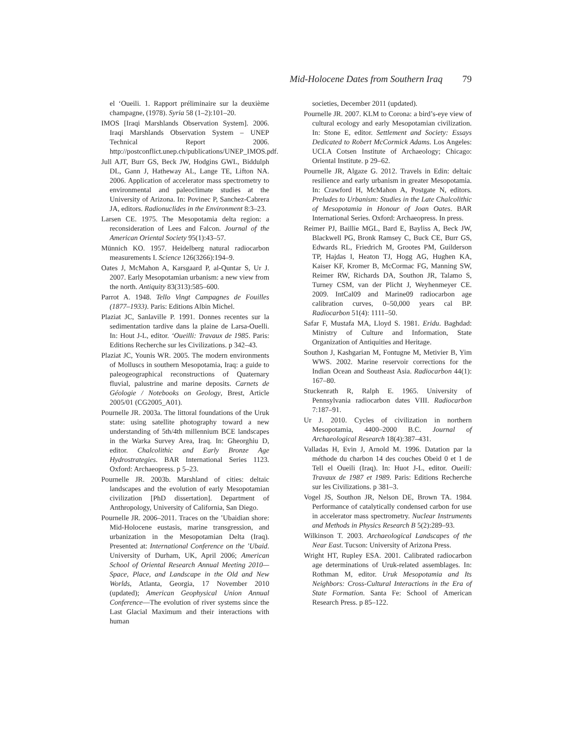Mid-Holocene Dates from Southern Iraq 79
el ‘Oueili. 1. Rapport préliminaire sur la deuxième champagne, (1978). Syria 58 (1–2):101–20.
IMOS [Iraqi Marshlands Observation System]. 2006. Iraqi Marshlands Observation System – UNEP Technical Report 2006. http://postconflict.unep.ch/publications/UNEP_IMOS.pdf.
Jull AJT, Burr GS, Beck JW, Hodgins GWL, Biddulph DL, Gann J, Hatheway AL, Lange TE, Lifton NA. 2006. Application of accelerator mass spectrometry to environmental and paleoclimate studies at the University of Arizona. In: Povinec P, Sanchez-Cabrera JA, editors. Radionuclides in the Environment 8:3–23.
Larsen CE. 1975. The Mesopotamia delta region: a reconsideration of Lees and Falcon. Journal of the American Oriental Society 95(1):43–57.
Münnich KO. 1957. Heidelberg natural radiocarbon measurements I. Science 126(3266):194–9.
Oates J, McMahon A, Karsgaard P, al-Quntar S, Ur J. 2007. Early Mesopotamian urbanism: a new view from the north. Antiquity 83(313):585–600.
Parrot A. 1948. Tello Vingt Campagnes de Fouilles (1877–1933). Paris: Editions Albin Michel.
Plaziat JC, Sanlaville P. 1991. Donnes recentes sur la sedimentation tardive dans la plaine de Larsa-Ouelli. In: Hout J-L, editor. ‘Oueilli: Travaux de 1985. Paris: Editions Recherche sur les Civilizations. p 342–43.
Plaziat JC, Younis WR. 2005. The modern environments of Molluscs in southern Mesopotamia, Iraq: a guide to paleogeographical reconstructions of Quaternary fluvial, palustrine and marine deposits. Carnets de Géologie / Notebooks on Geology, Brest, Article 2005/01 (CG2005_A01).
Pournelle JR. 2003a. The littoral foundations of the Uruk state: using satellite photography toward a new understanding of 5th/4th millennium BCE landscapes in the Warka Survey Area, Iraq. In: Gheorghiu D, editor. Chalcolithic and Early Bronze Age Hydrostrategies. BAR International Series 1123. Oxford: Archaeopress. p 5–23.
Pournelle JR. 2003b. Marshland of cities: deltaic landscapes and the evolution of early Mesopotamian civilization [PhD dissertation]. Department of Anthropology, University of California, San Diego.
Pournelle JR. 2006–2011. Traces on the ’Ubaidian shore: Mid-Holocene eustasis, marine transgression, and urbanization in the Mesopotamian Delta (Iraq). Presented at: International Conference on the ’Ubaid. University of Durham, UK, April 2006; American School of Oriental Research Annual Meeting 2010—Space, Place, and Landscape in the Old and New Worlds, Atlanta, Georgia, 17 November 2010 (updated); American Geophysical Union Annual Conference—The evolution of river systems since the Last Glacial Maximum and their interactions with human
societies, December 2011 (updated).
Pournelle JR. 2007. KLM to Corona: a bird’s-eye view of cultural ecology and early Mesopotamian civilization. In: Stone E, editor. Settlement and Society: Essays Dedicated to Robert McCormick Adams. Los Angeles: UCLA Cotsen Institute of Archaeology; Chicago: Oriental Institute. p 29–62.
Pournelle JR, Algaze G. 2012. Travels in Edin: deltaic resilience and early urbanism in greater Mesopotamia. In: Crawford H, McMahon A, Postgate N, editors. Preludes to Urbanism: Studies in the Late Chalcolithic of Mesopotamia in Honour of Joan Oates. BAR International Series. Oxford: Archaeopress. In press.
Reimer PJ, Baillie MGL, Bard E, Bayliss A, Beck JW, Blackwell PG, Bronk Ramsey C, Buck CE, Burr GS, Edwards RL, Friedrich M, Grootes PM, Guilderson TP, Hajdas I, Heaton TJ, Hogg AG, Hughen KA, Kaiser KF, Kromer B, McCormac FG, Manning SW, Reimer RW, Richards DA, Southon JR, Talamo S, Turney CSM, van der Plicht J, Weyhenmeyer CE. 2009. IntCal09 and Marine09 radiocarbon age calibration curves, 0–50,000 years cal BP. Radiocarbon 51(4): 1111–50.
Safar F, Mustafa MA, Lloyd S. 1981. Eridu. Baghdad: Ministry of Culture and Information, State Organization of Antiquities and Heritage.
Southon J, Kashgarian M, Fontugne M, Metivier B, Yim WWS. 2002. Marine reservoir corrections for the Indian Ocean and Southeast Asia. Radiocarbon 44(1): 167–80.
Stuckenrath R, Ralph E. 1965. University of Pennsylvania radiocarbon dates VIII. Radiocarbon 7:187–91.
Ur J. 2010. Cycles of civilization in northern Mesopotamia, 4400–2000 B.C. Journal of Archaeological Research 18(4):387–431.
Valladas H, Evin J, Arnold M. 1996. Datation par la méthode du charbon 14 des couches Obeid 0 et 1 de Tell el Oueili (Iraq). In: Huot J-L, editor. Oueili: Travaux de 1987 et 1989. Paris: Editions Recherche sur les Civilizations. p 381–3.
Vogel JS, Southon JR, Nelson DE, Brown TA. 1984. Performance of catalytically condensed carbon for use in accelerator mass spectrometry. Nuclear Instruments and Methods in Physics Research B 5(2):289–93.
Wilkinson T. 2003. Archaeological Landscapes of the Near East. Tucson: University of Arizona Press.
Wright HT, Rupley ESA. 2001. Calibrated radiocarbon age determinations of Uruk-related assemblages. In: Rothman M, editor. Uruk Mesopotamia and Its Neighbors: Cross-Cultural Interactions in the Era of State Formation. Santa Fe: School of American Research Press. p 85–122.